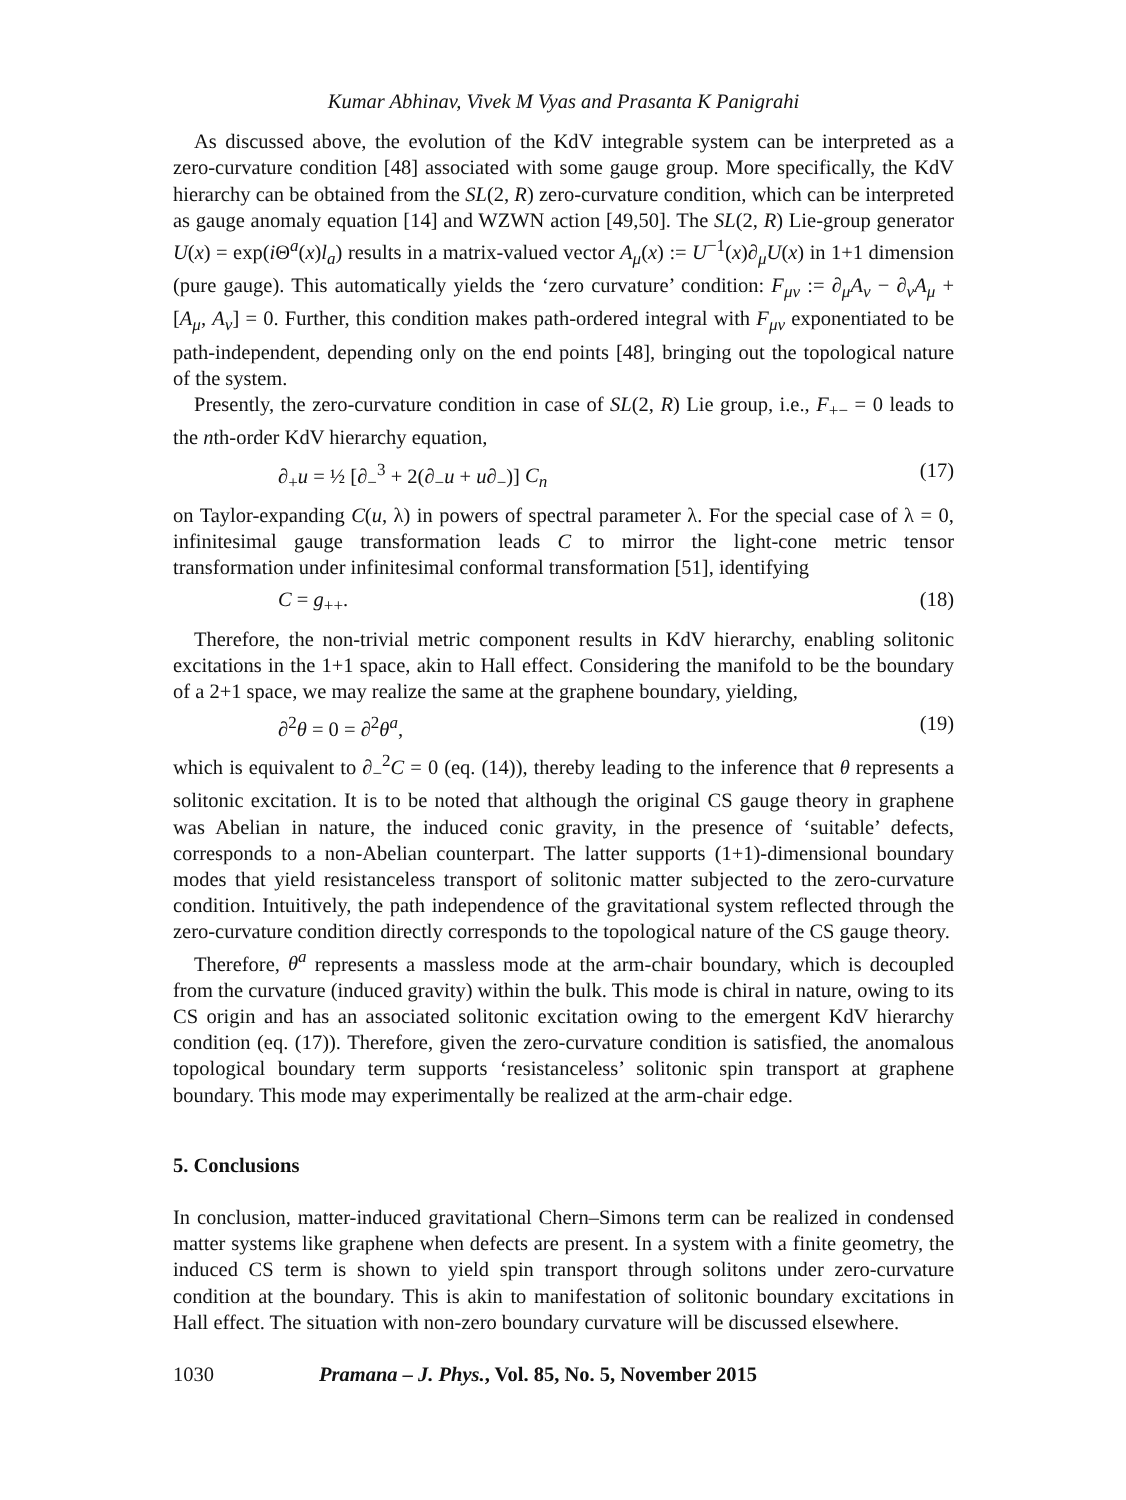Kumar Abhinav, Vivek M Vyas and Prasanta K Panigrahi
As discussed above, the evolution of the KdV integrable system can be interpreted as a zero-curvature condition [48] associated with some gauge group. More specifically, the KdV hierarchy can be obtained from the SL(2, R) zero-curvature condition, which can be interpreted as gauge anomaly equation [14] and WZWN action [49,50]. The SL(2, R) Lie-group generator U(x) = exp(i Θ<sup>a</sup>(x)l<sub>a</sub>) results in a matrix-valued vector A<sub>μ</sub>(x) := U<sup>−1</sup>(x)∂<sub>μ</sub>U(x) in 1+1 dimension (pure gauge). This automatically yields the ‘zero curvature’ condition: F<sub>μν</sub> := ∂<sub>μ</sub>A<sub>ν</sub> − ∂<sub>ν</sub>A<sub>μ</sub> + [A<sub>μ</sub>, A<sub>ν</sub>] = 0. Further, this condition makes path-ordered integral with F<sub>μν</sub> exponentiated to be path-independent, depending only on the end points [48], bringing out the topological nature of the system.
Presently, the zero-curvature condition in case of SL(2, R) Lie group, i.e., F<sub>+−</sub> = 0 leads to the nth-order KdV hierarchy equation,
∂<sub>+</sub>u = ½ [∂<sub>−</sub><sup>3</sup> + 2(∂<sub>−</sub>u + u∂<sub>−</sub>)] C<sub>n</sub> (17)
on Taylor-expanding C(u, λ) in powers of spectral parameter λ. For the special case of λ = 0, infinitesimal gauge transformation leads C to mirror the light-cone metric tensor transformation under infinitesimal conformal transformation [51], identifying
C = g<sub>++</sub>. (18)
Therefore, the non-trivial metric component results in KdV hierarchy, enabling solitonic excitations in the 1+1 space, akin to Hall effect. Considering the manifold to be the boundary of a 2+1 space, we may realize the same at the graphene boundary, yielding,
∂<sup>2</sup>θ = 0 = ∂<sup>2</sup>θ<sup>a</sup>, (19)
which is equivalent to ∂<sub>−</sub><sup>2</sup>C = 0 (eq. (14)), thereby leading to the inference that θ represents a solitonic excitation. It is to be noted that although the original CS gauge theory in graphene was Abelian in nature, the induced conic gravity, in the presence of ‘suitable’ defects, corresponds to a non-Abelian counterpart. The latter supports (1+1)-dimensional boundary modes that yield resistanceless transport of solitonic matter subjected to the zero-curvature condition. Intuitively, the path independence of the gravitational system reflected through the zero-curvature condition directly corresponds to the topological nature of the CS gauge theory.
Therefore, θ<sup>a</sup> represents a massless mode at the arm-chair boundary, which is decoupled from the curvature (induced gravity) within the bulk. This mode is chiral in nature, owing to its CS origin and has an associated solitonic excitation owing to the emergent KdV hierarchy condition (eq. (17)). Therefore, given the zero-curvature condition is satisfied, the anomalous topological boundary term supports ‘resistanceless’ solitonic spin transport at graphene boundary. This mode may experimentally be realized at the arm-chair edge.
5. Conclusions
In conclusion, matter-induced gravitational Chern–Simons term can be realized in condensed matter systems like graphene when defects are present. In a system with a finite geometry, the induced CS term is shown to yield spin transport through solitons under zero-curvature condition at the boundary. This is akin to manifestation of solitonic boundary excitations in Hall effect. The situation with non-zero boundary curvature will be discussed elsewhere.
1030 Pramana – J. Phys., Vol. 85, No. 5, November 2015